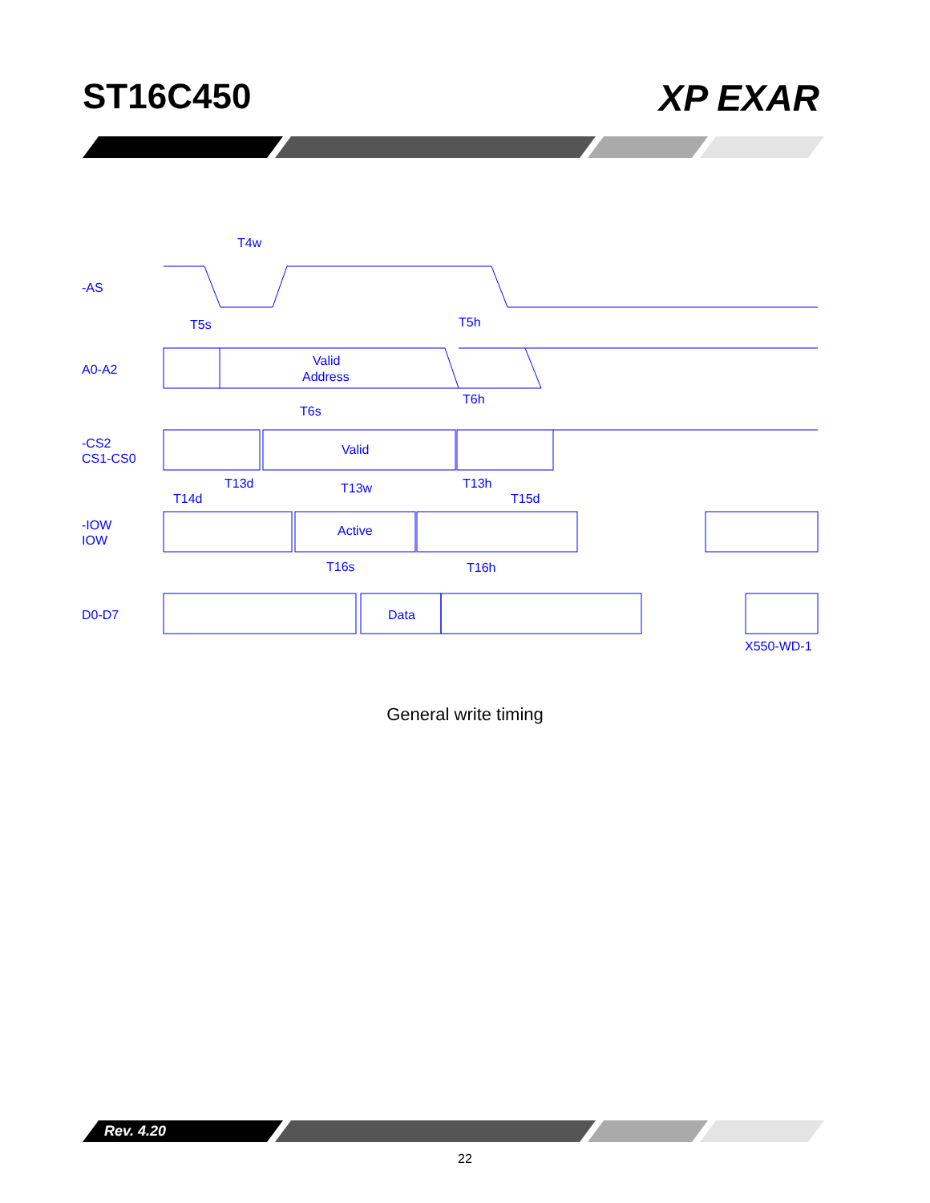ST16C450 XP EXAR
-AS
T4w
T5s
T5h
A0-A2
Valid
Address
T6h
T6s
-CS2
CS1-CS0
Valid
T13d
T13w
T13h
T14d
T15d
-IOW
IOW
Active
T16s
T16h
D0-D7
Data
X550-WD-1
General write timing
Rev. 4.20
22